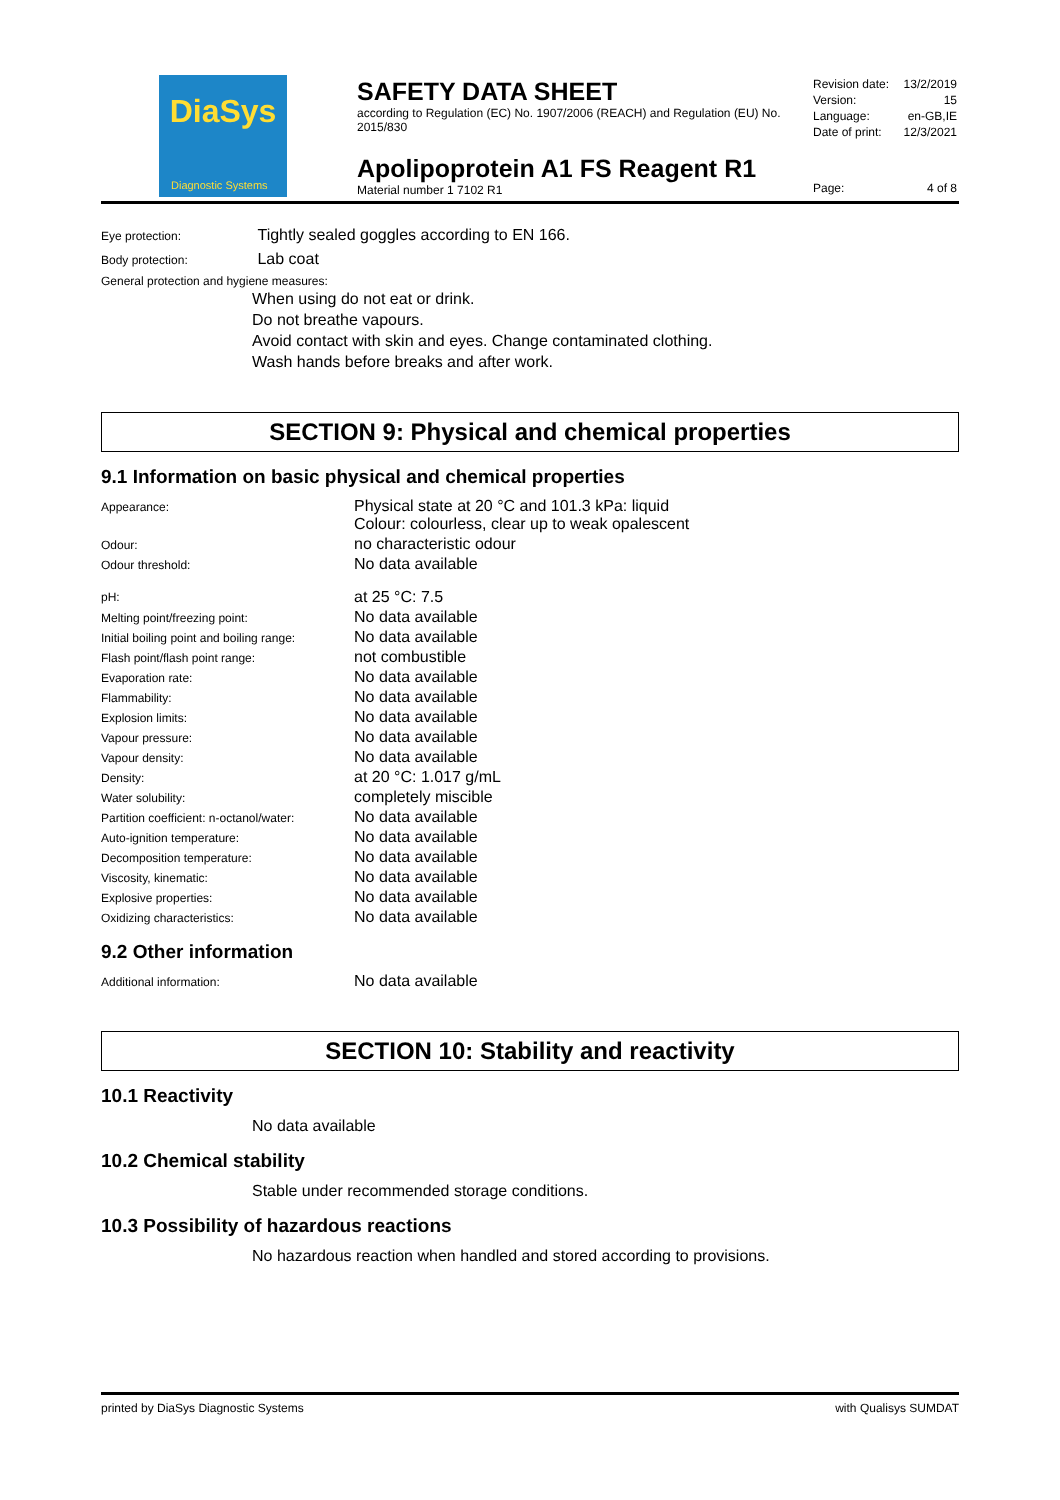DiaSys
Diagnostic Systems
SAFETY DATA SHEET
according to Regulation (EC) No. 1907/2006 (REACH) and Regulation (EU) No. 2015/830
Apolipoprotein A1 FS Reagent R1
Material number 1 7102 R1
| Revision date: | 13/2/2019 |
| Version: | 15 |
| Language: | en-GB,IE |
| Date of print: | 12/3/2021 |
| Page: | 4 of 8 |
Eye protection: Tightly sealed goggles according to EN 166.
Body protection: Lab coat
General protection and hygiene measures:
When using do not eat or drink.
Do not breathe vapours.
Avoid contact with skin and eyes. Change contaminated clothing.
Wash hands before breaks and after work.
SECTION 9: Physical and chemical properties
9.1 Information on basic physical and chemical properties
| Appearance: | Physical state at 20 °C and 101.3 kPa: liquid Colour: colourless, clear up to weak opalescent |
| Odour: | no characteristic odour |
| Odour threshold: | No data available |
| pH: | at 25 °C: 7.5 |
| Melting point/freezing point: | No data available |
| Initial boiling point and boiling range: | No data available |
| Flash point/flash point range: | not combustible |
| Evaporation rate: | No data available |
| Flammability: | No data available |
| Explosion limits: | No data available |
| Vapour pressure: | No data available |
| Vapour density: | No data available |
| Density: | at 20 °C: 1.017 g/mL |
| Water solubility: | completely miscible |
| Partition coefficient: n-octanol/water: | No data available |
| Auto-ignition temperature: | No data available |
| Decomposition temperature: | No data available |
| Viscosity, kinematic: | No data available |
| Explosive properties: | No data available |
| Oxidizing characteristics: | No data available |
9.2 Other information
| Additional information: | No data available |
SECTION 10: Stability and reactivity
10.1 Reactivity
No data available
10.2 Chemical stability
Stable under recommended storage conditions.
10.3 Possibility of hazardous reactions
No hazardous reaction when handled and stored according to provisions.
printed by DiaSys Diagnostic Systems with Qualisys SUMDAT